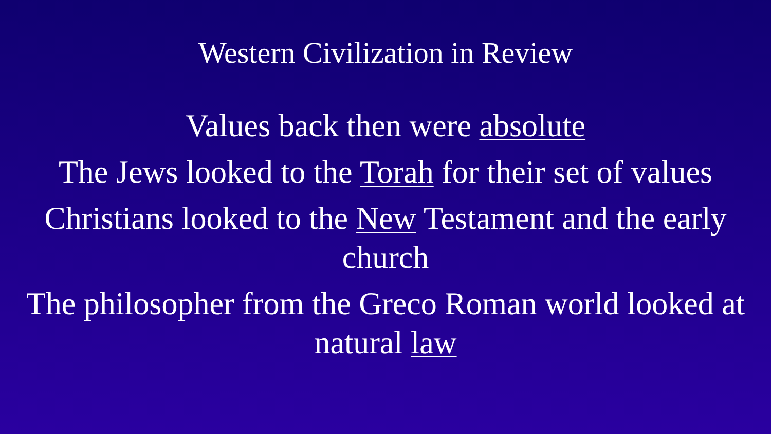Western Civilization in Review
Values back then were absolute
The Jews looked to the Torah for their set of values
Christians looked to the New Testament and the early church
The philosopher from the Greco Roman world looked at natural law